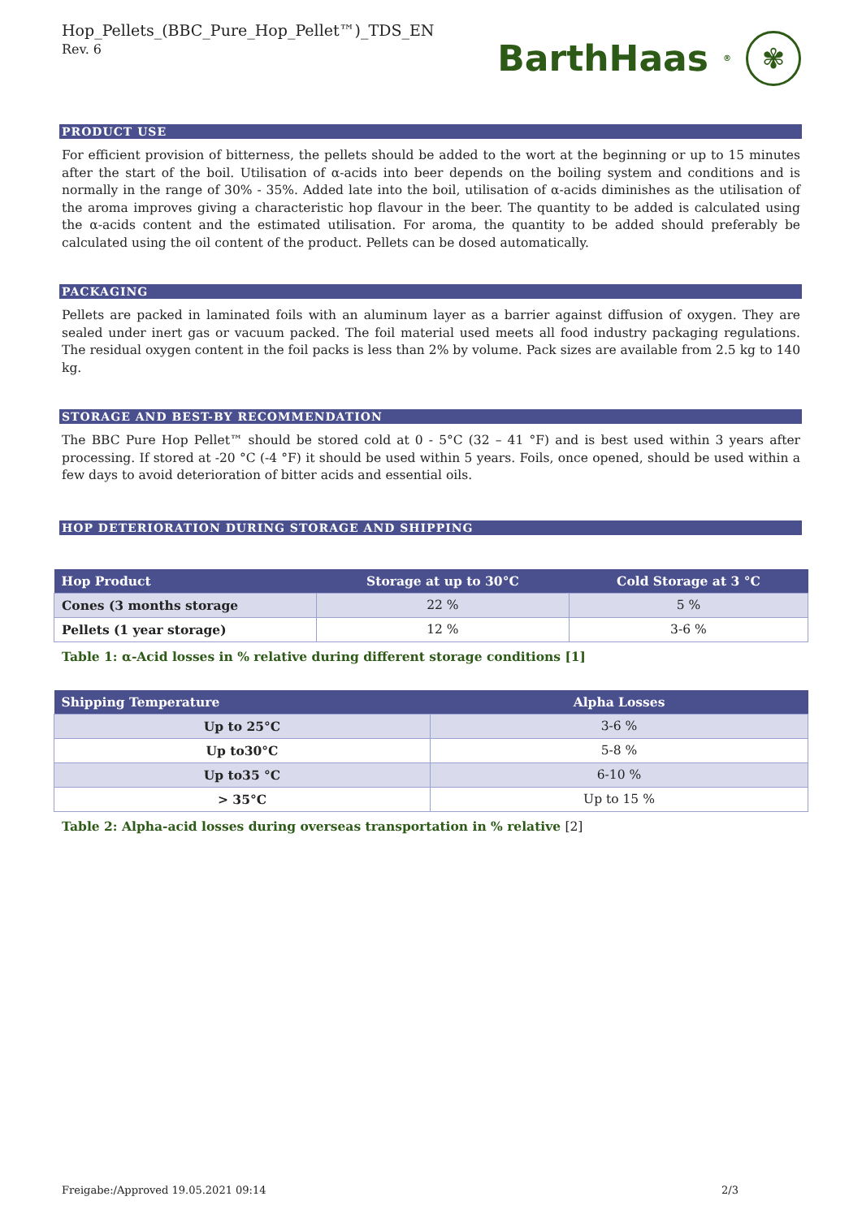Hop_Pellets_(BBC_Pure_Hop_Pellet™)_TDS_EN
Rev. 6
BarthHaas<sup>®</sup>
✾
PRODUCT USE
For efficient provision of bitterness, the pellets should be added to the wort at the beginning or up to 15 minutes after the start of the boil. Utilisation of α-acids into beer depends on the boiling system and conditions and is normally in the range of 30% - 35%. Added late into the boil, utilisation of α-acids diminishes as the utilisation of the aroma improves giving a characteristic hop flavour in the beer. The quantity to be added is calculated using the α-acids content and the estimated utilisation. For aroma, the quantity to be added should preferably be calculated using the oil content of the product. Pellets can be dosed automatically.
PACKAGING
Pellets are packed in laminated foils with an aluminum layer as a barrier against diffusion of oxygen. They are sealed under inert gas or vacuum packed. The foil material used meets all food industry packaging regulations. The residual oxygen content in the foil packs is less than 2% by volume. Pack sizes are available from 2.5 kg to 140 kg.
STORAGE AND BEST-BY RECOMMENDATION
The BBC Pure Hop Pellet™ should be stored cold at 0 - 5°C (32 – 41 °F) and is best used within 3 years after processing. If stored at -20 °C (-4 °F) it should be used within 5 years. Foils, once opened, should be used within a few days to avoid deterioration of bitter acids and essential oils.
HOP DETERIORATION DURING STORAGE AND SHIPPING
| Hop Product | Storage at up to 30°C | Cold Storage at 3 °C |
| --- | --- | --- |
| Cones (3 months storage | 22 % | 5 % |
| Pellets (1 year storage) | 12 % | 3-6 % |
Table 1: α-Acid losses in % relative during different storage conditions [1]
| Shipping Temperature | Alpha Losses |
| --- | --- |
| Up to 25°C | 3-6 % |
| Up to30°C | 5-8 % |
| Up to35 °C | 6-10 % |
| > 35°C | Up to 15 % |
Table 2: Alpha-acid losses during overseas transportation in % relative [2]
Freigabe:/Approved 19.05.2021 09:14 2/3